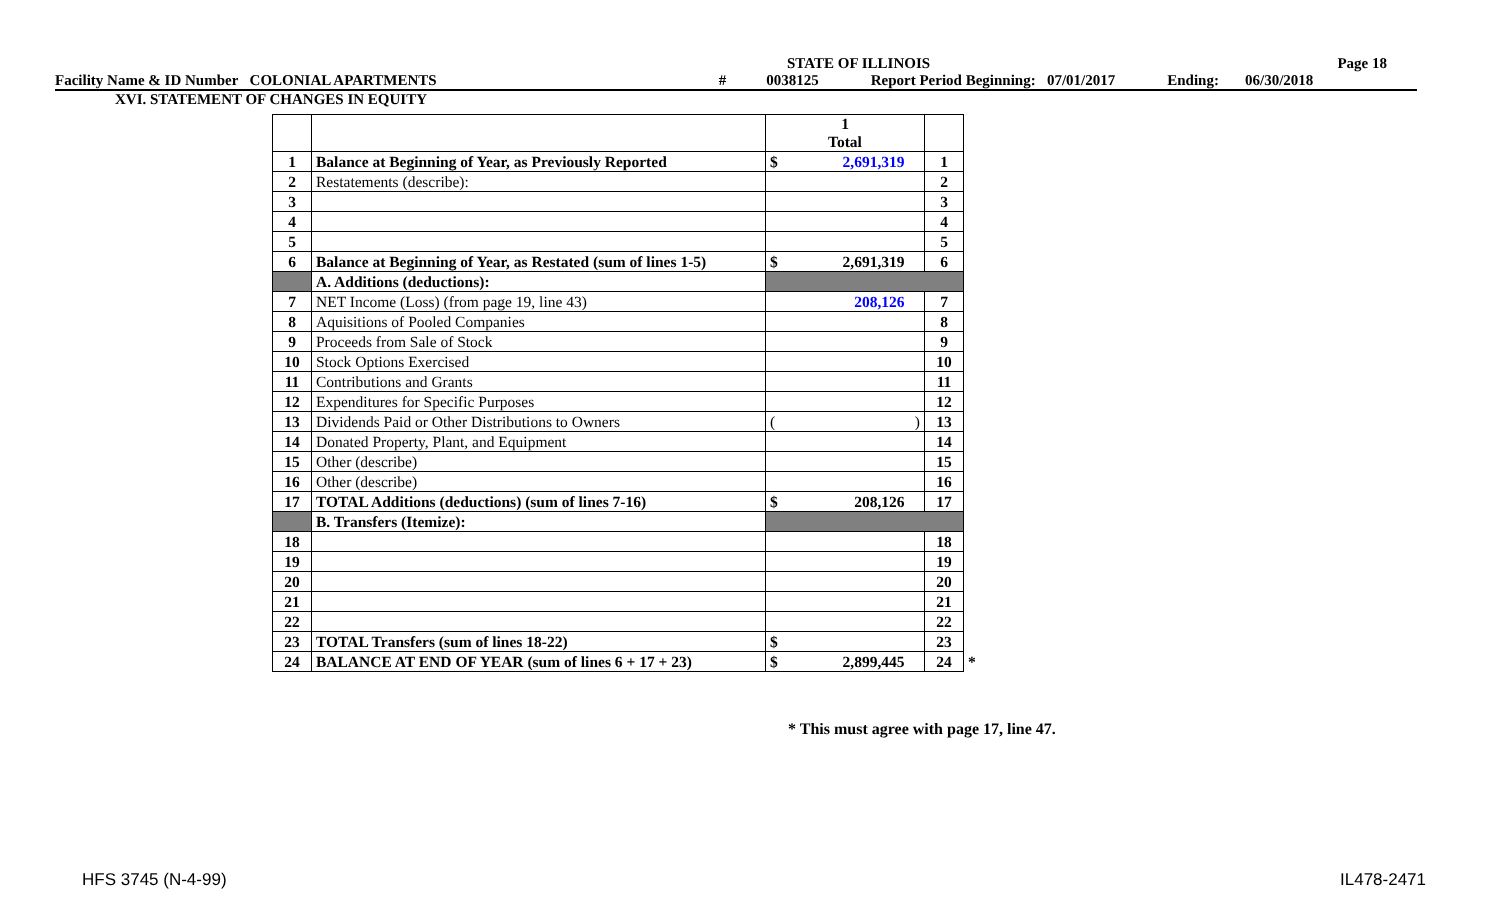STATE OF ILLINOIS Page 18
Facility Name & ID Number COLONIAL APARTMENTS # 0038125 Report Period Beginning: 07/01/2017 Ending: 06/30/2018
XVI. STATEMENT OF CHANGES IN EQUITY
| | | 1 Total | | |
| 1 | Balance at Beginning of Year, as Previously Reported | $ 2,691,319 | 1 | |
| 2 | Restatements (describe): | | 2 | |
| 3 | | | 3 | |
| 4 | | | 4 | |
| 5 | | | 5 | |
| 6 | Balance at Beginning of Year, as Restated (sum of lines 1-5) | $ 2,691,319 | 6 | |
| | A. Additions (deductions): | | | |
| 7 | NET Income (Loss) (from page 19, line 43) | 208,126 | 7 | |
| 8 | Aquisitions of Pooled Companies | | 8 | |
| 9 | Proceeds from Sale of Stock | | 9 | |
| 10 | Stock Options Exercised | | 10 | |
| 11 | Contributions and Grants | | 11 | |
| 12 | Expenditures for Specific Purposes | | 12 | |
| 13 | Dividends Paid or Other Distributions to Owners | ( ) | 13 | |
| 14 | Donated Property, Plant, and Equipment | | 14 | |
| 15 | Other (describe) | | 15 | |
| 16 | Other (describe) | | 16 | |
| 17 | TOTAL Additions (deductions) (sum of lines 7-16) | $ 208,126 | 17 | |
| | B. Transfers (Itemize): | | | |
| 18 | | | 18 | |
| 19 | | | 19 | |
| 20 | | | 20 | |
| 21 | | | 21 | |
| 22 | | | 22 | |
| 23 | TOTAL Transfers (sum of lines 18-22) | $ | 23 | |
| 24 | BALANCE AT END OF YEAR (sum of lines 6 + 17 + 23) | $ 2,899,445 | 24 | * |
* This must agree with page 17, line 47.
HFS 3745 (N-4-99) IL478-2471